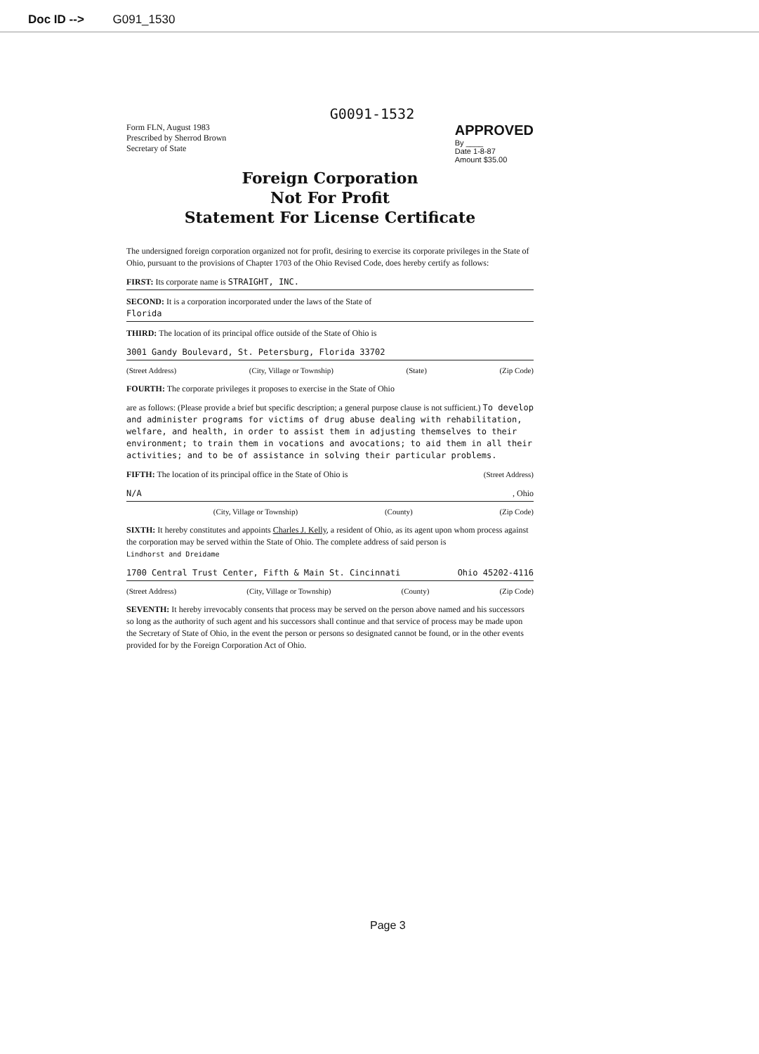Doc ID --> G091_1530
G0091-1532
Form FLN, August 1983
Prescribed by Sherrod Brown
Secretary of State
APPROVED
By ____
Date 1-8-87
Amount $35.00
Foreign Corporation
Not For Profit
Statement For License Certificate
The undersigned foreign corporation organized not for profit, desiring to exercise its corporate privileges in the State of Ohio, pursuant to the provisions of Chapter 1703 of the Ohio Revised Code, does hereby certify as follows:
FIRST: Its corporate name is STRAIGHT, INC.
SECOND: It is a corporation incorporated under the laws of the State of
Florida
THIRD: The location of its principal office outside of the State of Ohio is
3001 Gandy Boulevard, St. Petersburg, Florida 33702
(Street Address) (City, Village or Township) (State) (Zip Code)
FOURTH: The corporate privileges it proposes to exercise in the State of Ohio
are as follows: (Please provide a brief but specific description; a general purpose clause is not sufficient.) To develop and administer programs for victims of drug abuse dealing with rehabilitation, welfare, and health, in order to assist them in adjusting themselves to their environment; to train them in vocations and avocations; to aid them in all their activities; and to be of assistance in solving their particular problems.
FIFTH: The location of its principal office in the State of Ohio is (Street Address)
N/A , Ohio
(City, Village or Township) (County) (Zip Code)
SIXTH: It hereby constitutes and appoints Charles J. Kelly, a resident of Ohio, as its agent upon whom process against the corporation may be served within the State of Ohio. The complete address of said person is
Lindhorst and Dreidame
1700 Central Trust Center, Fifth & Main St. Cincinnati Ohio 45202-4116
(Street Address) (City, Village or Township) (County) (Zip Code)
SEVENTH: It hereby irrevocably consents that process may be served on the person above named and his successors so long as the authority of such agent and his successors shall continue and that service of process may be made upon the Secretary of State of Ohio, in the event the person or persons so designated cannot be found, or in the other events provided for by the Foreign Corporation Act of Ohio.
Page 3